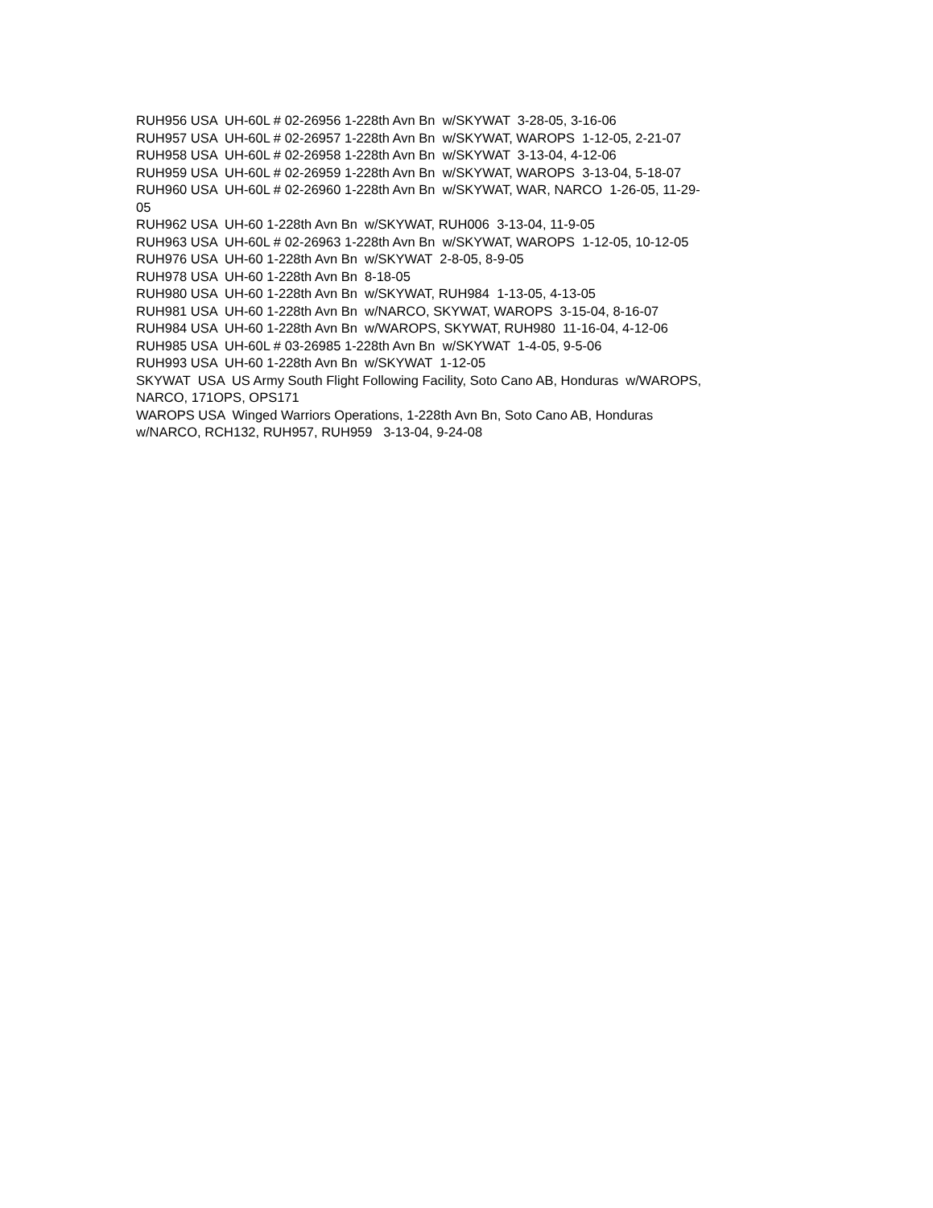RUH956 USA UH-60L # 02-26956 1-228th Avn Bn w/SKYWAT 3-28-05, 3-16-06
RUH957 USA UH-60L # 02-26957 1-228th Avn Bn w/SKYWAT, WAROPS 1-12-05, 2-21-07
RUH958 USA UH-60L # 02-26958 1-228th Avn Bn w/SKYWAT 3-13-04, 4-12-06
RUH959 USA UH-60L # 02-26959 1-228th Avn Bn w/SKYWAT, WAROPS 3-13-04, 5-18-07
RUH960 USA UH-60L # 02-26960 1-228th Avn Bn w/SKYWAT, WAR, NARCO 1-26-05, 11-29-
05
RUH962 USA UH-60 1-228th Avn Bn w/SKYWAT, RUH006 3-13-04, 11-9-05
RUH963 USA UH-60L # 02-26963 1-228th Avn Bn w/SKYWAT, WAROPS 1-12-05, 10-12-05
RUH976 USA UH-60 1-228th Avn Bn w/SKYWAT 2-8-05, 8-9-05
RUH978 USA UH-60 1-228th Avn Bn 8-18-05
RUH980 USA UH-60 1-228th Avn Bn w/SKYWAT, RUH984 1-13-05, 4-13-05
RUH981 USA UH-60 1-228th Avn Bn w/NARCO, SKYWAT, WAROPS 3-15-04, 8-16-07
RUH984 USA UH-60 1-228th Avn Bn w/WAROPS, SKYWAT, RUH980 11-16-04, 4-12-06
RUH985 USA UH-60L # 03-26985 1-228th Avn Bn w/SKYWAT 1-4-05, 9-5-06
RUH993 USA UH-60 1-228th Avn Bn w/SKYWAT 1-12-05
SKYWAT USA US Army South Flight Following Facility, Soto Cano AB, Honduras w/WAROPS,
NARCO, 171OPS, OPS171
WAROPS USA Winged Warriors Operations, 1-228th Avn Bn, Soto Cano AB, Honduras
w/NARCO, RCH132, RUH957, RUH959 3-13-04, 9-24-08